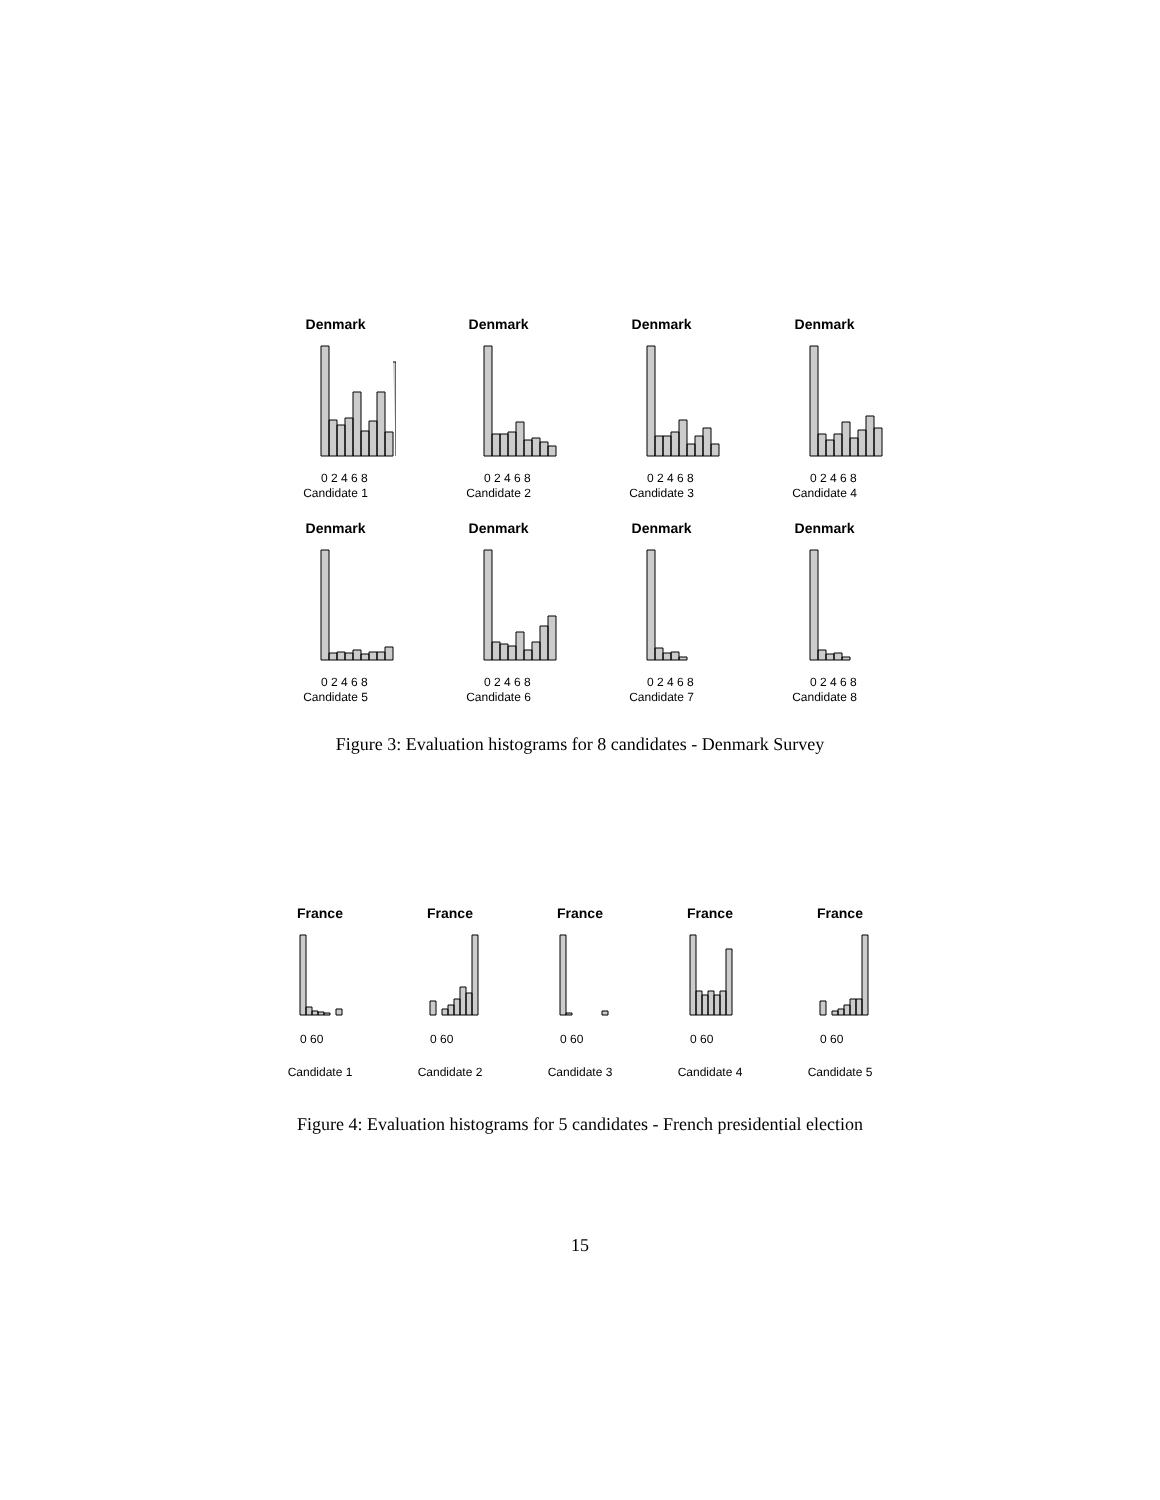Denmark
0 2 4 6 8
Candidate 1
Denmark
0 2 4 6 8
Candidate 2
Denmark
0 2 4 6 8
Candidate 3
Denmark
0 2 4 6 8
Candidate 4
Denmark
0 2 4 6 8
Candidate 5
Denmark
0 2 4 6 8
Candidate 6
Denmark
0 2 4 6 8
Candidate 7
Denmark
0 2 4 6 8
Candidate 8
Figure 3: Evaluation histograms for 8 candidates - Denmark Survey
France
0 60
Candidate 1
France
0 60
Candidate 2
France
0 60
Candidate 3
France
0 60
Candidate 4
France
0 60
Candidate 5
Figure 4: Evaluation histograms for 5 candidates - French presidential election
15